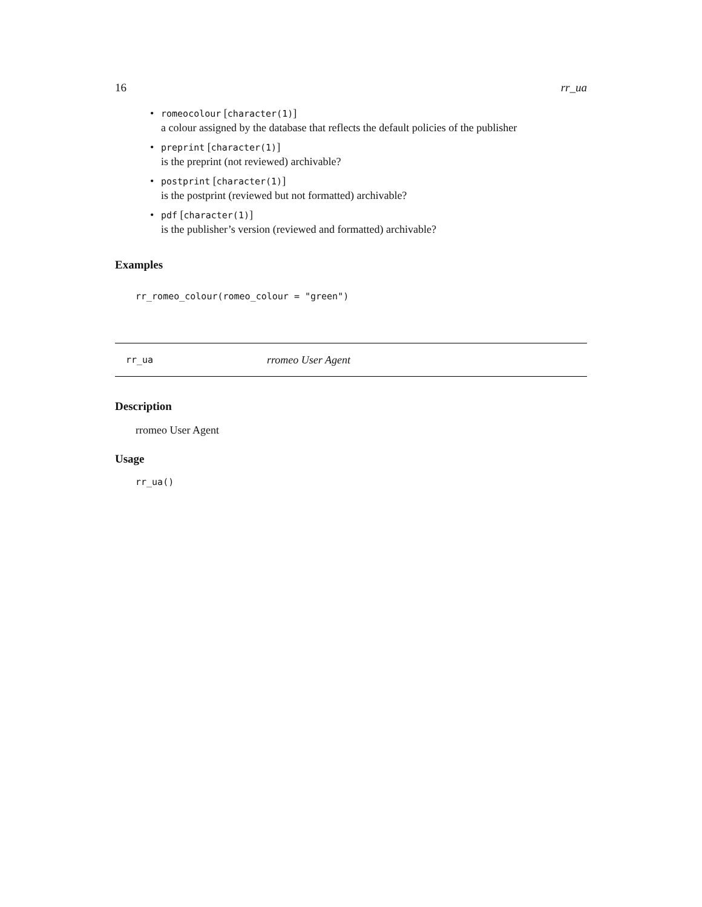16 rr_ua
• romeocolour [character(1)]
a colour assigned by the database that reflects the default policies of the publisher
• preprint [character(1)]
is the preprint (not reviewed) archivable?
• postprint [character(1)]
is the postprint (reviewed but not formatted) archivable?
• pdf [character(1)]
is the publisher’s version (reviewed and formatted) archivable?
Examples
rr_romeo_colour(romeo_colour = "green")
rr_ua rromeo User Agent
Description
rromeo User Agent
Usage
rr_ua()